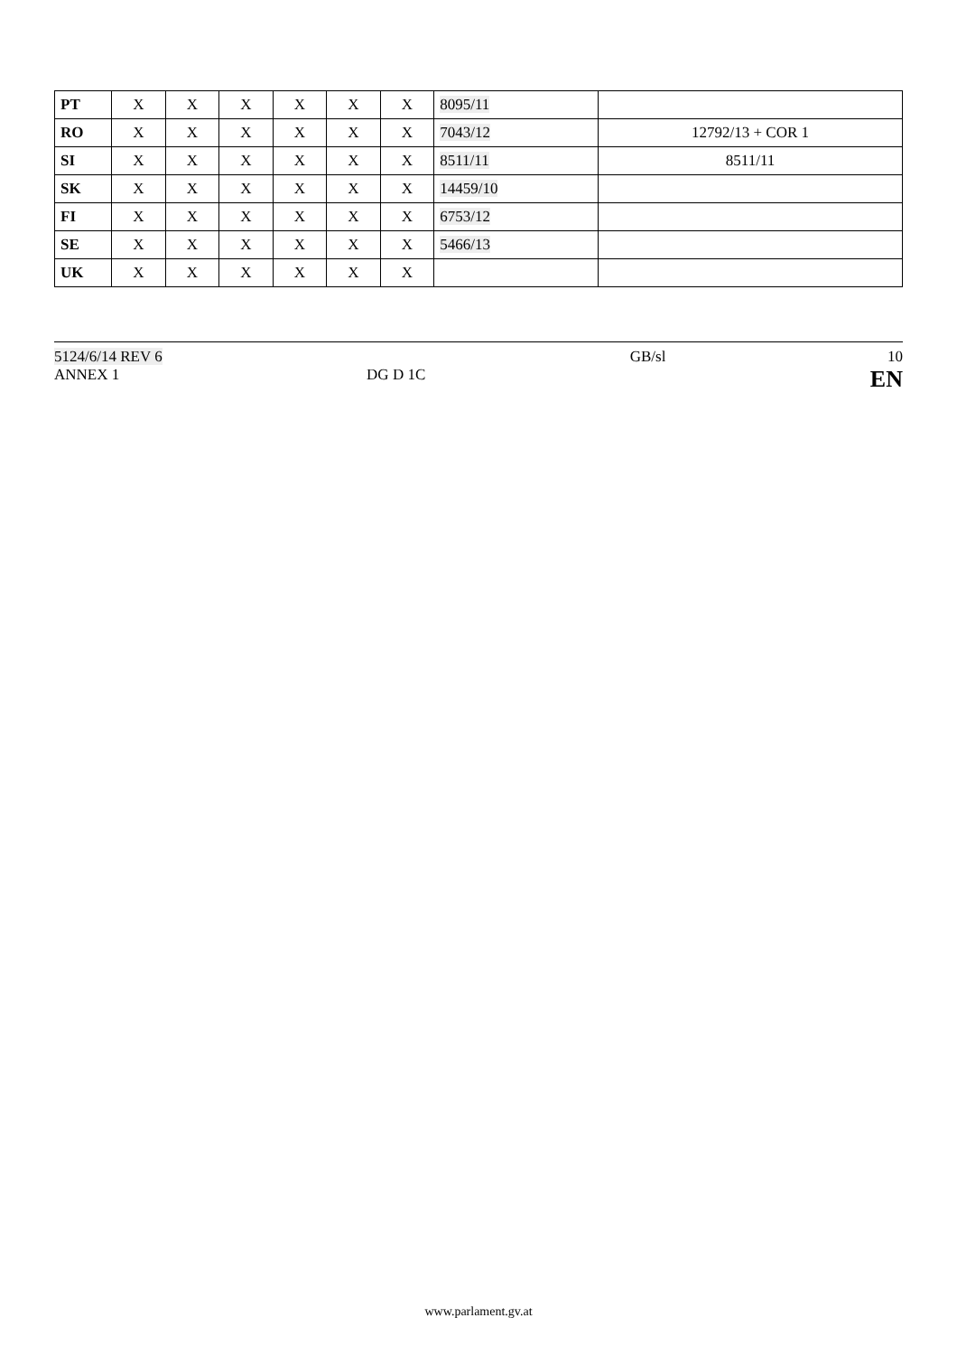| PT | X | X | X | X | X | X | 8095/11 | |
| RO | X | X | X | X | X | X | 7043/12 | 12792/13 + COR 1 |
| SI | X | X | X | X | X | X | 8511/11 | 8511/11 |
| SK | X | X | X | X | X | X | 14459/10 | |
| FI | X | X | X | X | X | X | 6753/12 | |
| SE | X | X | X | X | X | X | 5466/13 | |
| UK | X | X | X | X | X | X | | |
5124/6/14 REV 6
ANNEX 1
DG D 1C GB/sl 10
EN
www.parlament.gv.at